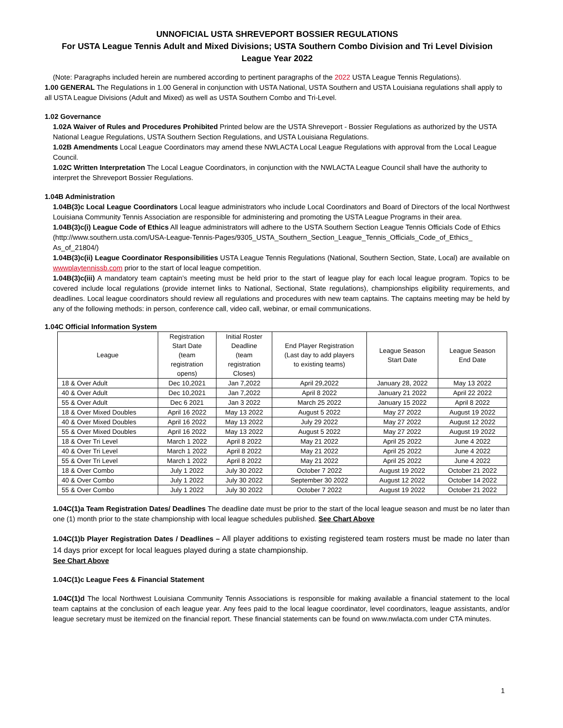UNNOFICIAL USTA SHREVEPORT BOSSIER REGULATIONS
For USTA League Tennis Adult and Mixed Divisions; USTA Southern Combo Division and Tri Level Division
League Year 2022
(Note: Paragraphs included herein are numbered according to pertinent paragraphs of the 2022 USTA League Tennis Regulations).
1.00 GENERAL The Regulations in 1.00 General in conjunction with USTA National, USTA Southern and USTA Louisiana regulations shall apply to all USTA League Divisions (Adult and Mixed) as well as USTA Southern Combo and Tri-Level.
1.02 Governance
1.02A Waiver of Rules and Procedures Prohibited Printed below are the USTA Shreveport - Bossier Regulations as authorized by the USTA National League Regulations, USTA Southern Section Regulations, and USTA Louisiana Regulations.
1.02B Amendments Local League Coordinators may amend these NWLACTA Local League Regulations with approval from the Local League Council.
1.02C Written Interpretation The Local League Coordinators, in conjunction with the NWLACTA League Council shall have the authority to interpret the Shreveport Bossier Regulations.
1.04B Administration
1.04B(3)c Local League Coordinators Local league administrators who include Local Coordinators and Board of Directors of the local Northwest Louisiana Community Tennis Association are responsible for administering and promoting the USTA League Programs in their area.
1.04B(3)c(i) League Code of Ethics All league administrators will adhere to the USTA Southern Section League Tennis Officials Code of Ethics
(http://www.southern.usta.com/USA-League-Tennis-Pages/9305_USTA_Southern_Section_League_Tennis_Officials_Code_of_Ethics_ As_of_21804/)
1.04B(3)c(ii) League Coordinator Responsibilities USTA League Tennis Regulations (National, Southern Section, State, Local) are available on wwwplaytennissb.com prior to the start of local league competition.
1.04B(3)c(iii) A mandatory team captain’s meeting must be held prior to the start of league play for each local league program. Topics to be covered include local regulations (provide internet links to National, Sectional, State regulations), championships eligibility requirements, and deadlines. Local league coordinators should review all regulations and procedures with new team captains. The captains meeting may be held by any of the following methods: in person, conference call, video call, webinar, or email communications.
1.04C Official Information System
| League | Registration Start Date (team registration opens) | Initial Roster Deadline (team registration Closes) | End Player Registration (Last day to add players to existing teams) | League Season Start Date | League Season End Date |
| --- | --- | --- | --- | --- | --- |
| 18 & Over Adult | Dec 10,2021 | Jan 7,2022 | April 29,2022 | January 28, 2022 | May 13 2022 |
| 40 & Over Adult | Dec 10,2021 | Jan 7,2022 | April 8 2022 | January 21 2022 | April 22 2022 |
| 55 & Over Adult | Dec 6 2021 | Jan 3 2022 | March 25 2022 | January 15 2022 | April 8 2022 |
| 18 & Over Mixed Doubles | April 16 2022 | May 13 2022 | August 5 2022 | May 27 2022 | August 19 2022 |
| 40 & Over Mixed Doubles | April 16 2022 | May 13 2022 | July 29 2022 | May 27 2022 | August 12 2022 |
| 55 & Over Mixed Doubles | April 16 2022 | May 13 2022 | August 5 2022 | May 27 2022 | August 19 2022 |
| 18 & Over Tri Level | March 1 2022 | April 8 2022 | May 21 2022 | April 25 2022 | June 4 2022 |
| 40 & Over Tri Level | March 1 2022 | April 8 2022 | May 21 2022 | April 25 2022 | June 4 2022 |
| 55 & Over Tri Level | March 1 2022 | April 8 2022 | May 21 2022 | April 25 2022 | June 4 2022 |
| 18 & Over Combo | July 1 2022 | July 30 2022 | October 7 2022 | August 19 2022 | October 21 2022 |
| 40 & Over Combo | July 1 2022 | July 30 2022 | September 30 2022 | August 12 2022 | October 14 2022 |
| 55 & Over Combo | July 1 2022 | July 30 2022 | October 7 2022 | August 19 2022 | October 21 2022 |
1.04C(1)a Team Registration Dates/ Deadlines The deadline date must be prior to the start of the local league season and must be no later than one (1) month prior to the state championship with local league schedules published. See Chart Above
1.04C(1)b Player Registration Dates / Deadlines – All player additions to existing registered team rosters must be made no later than 14 days prior except for local leagues played during a state championship.
See Chart Above
1.04C(1)c League Fees & Financial Statement
1.04C(1)d The local Northwest Louisiana Community Tennis Associations is responsible for making available a financial statement to the local team captains at the conclusion of each league year. Any fees paid to the local league coordinator, level coordinators, league assistants, and/or league secretary must be itemized on the financial report. These financial statements can be found on www.nwlacta.com under CTA minutes.
1